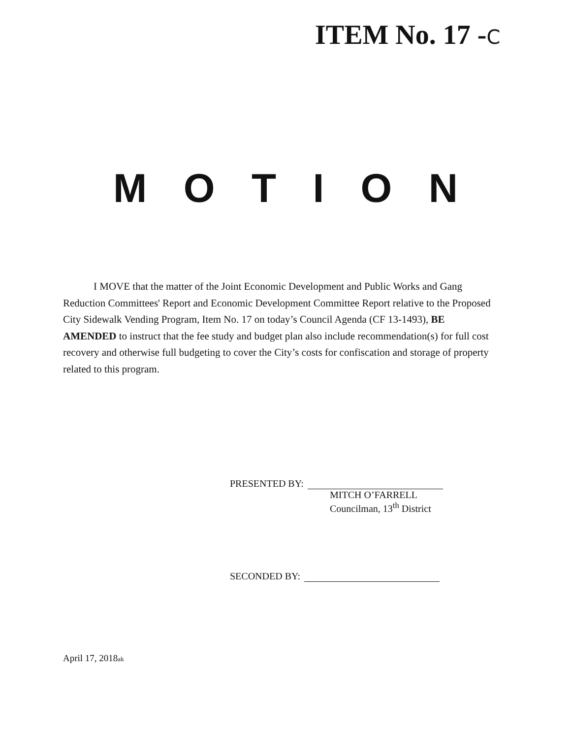ITEM No. 17 -C
M O T I O N
I MOVE that the matter of the Joint Economic Development and Public Works and Gang Reduction Committees' Report and Economic Development Committee Report relative to the Proposed City Sidewalk Vending Program, Item No. 17 on today’s Council Agenda (CF 13-1493), BE AMENDED to instruct that the fee study and budget plan also include recommendation(s) for full cost recovery and otherwise full budgeting to cover the City’s costs for confiscation and storage of property related to this program.
PRESENTED BY:
MITCH O’FARRELL
Councilman, 13<sup>th</sup> District
SECONDED BY:
April 17, 2018ak